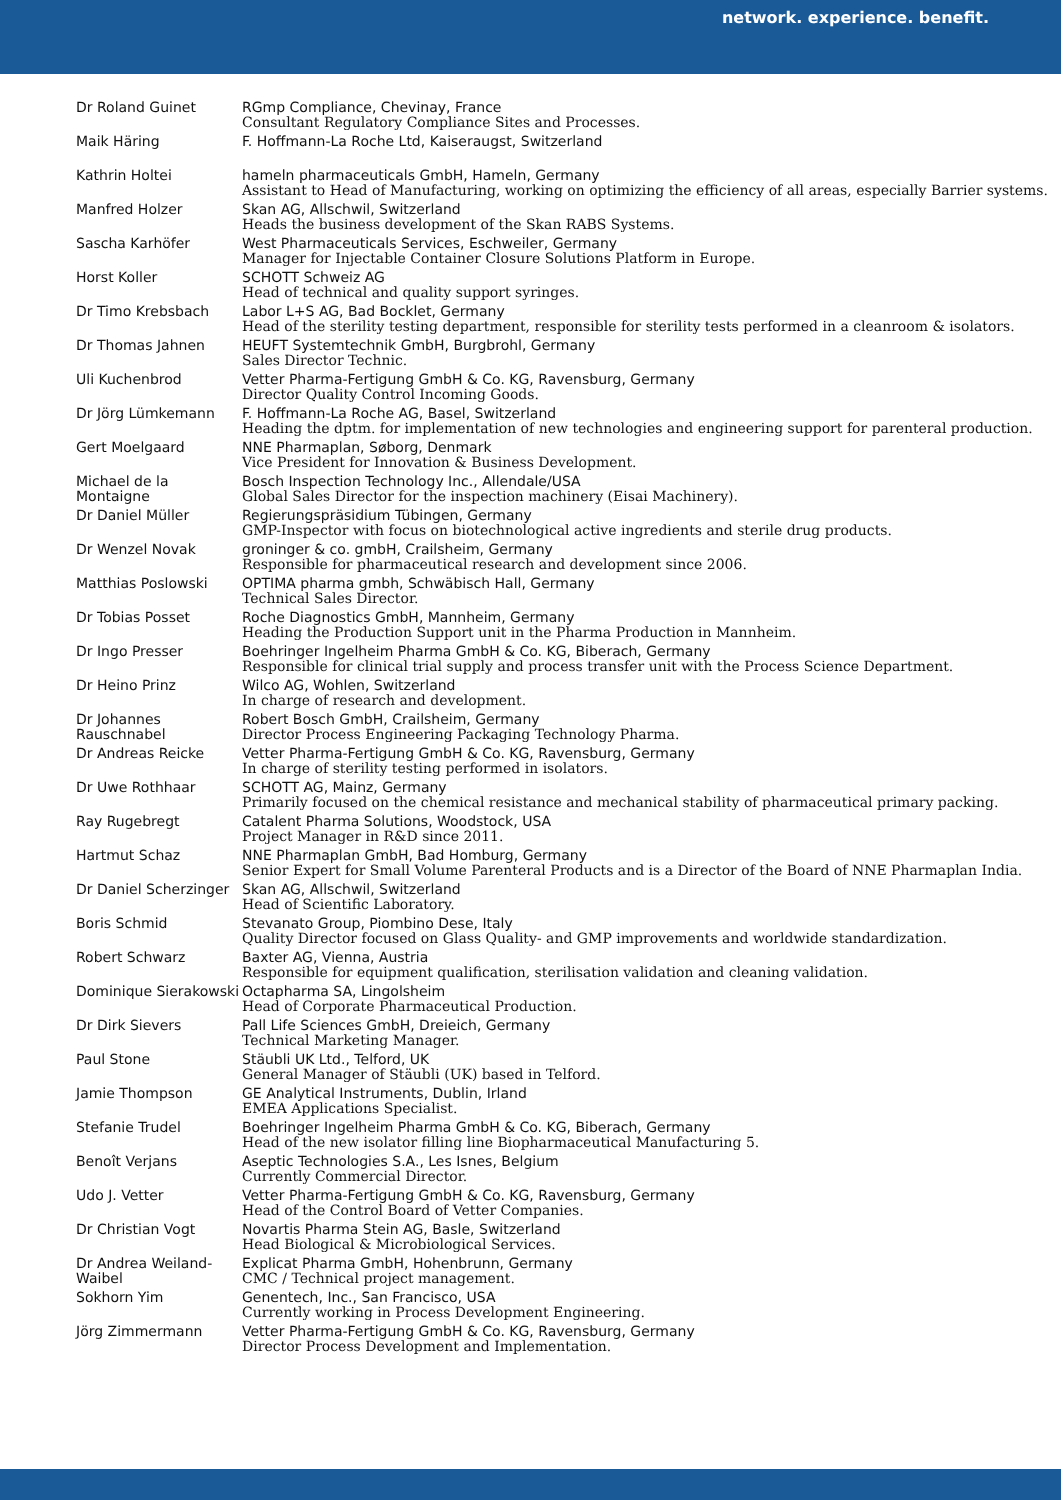network. experience. benefit.
| Dr Roland Guinet | RGmp Compliance, Chevinay, France Consultant Regulatory Compliance Sites and Processes. |
| Maik Häring | F. Hoffmann-La Roche Ltd, Kaiseraugst, Switzerland |
| Kathrin Holtei | hameln pharmaceuticals GmbH, Hameln, Germany Assistant to Head of Manufacturing, working on optimizing the efficiency of all areas, especially Barrier systems. |
| Manfred Holzer | Skan AG, Allschwil, Switzerland Heads the business development of the Skan RABS Systems. |
| Sascha Karhöfer | West Pharmaceuticals Services, Eschweiler, Germany Manager for Injectable Container Closure Solutions Platform in Europe. |
| Horst Koller | SCHOTT Schweiz AG Head of technical and quality support syringes. |
| Dr Timo Krebsbach | Labor L+S AG, Bad Bocklet, Germany Head of the sterility testing department, responsible for sterility tests performed in a cleanroom & isolators. |
| Dr Thomas Jahnen | HEUFT Systemtechnik GmbH, Burgbrohl, Germany Sales Director Technic. |
| Uli Kuchenbrod | Vetter Pharma-Fertigung GmbH & Co. KG, Ravensburg, Germany Director Quality Control Incoming Goods. |
| Dr Jörg Lümkemann | F. Hoffmann-La Roche AG, Basel, Switzerland Heading the dptm. for implementation of new technologies and engineering support for parenteral production. |
| Gert Moelgaard | NNE Pharmaplan, Søborg, Denmark Vice President for Innovation & Business Development. |
| Michael de la Montaigne | Bosch Inspection Technology Inc., Allendale/USA Global Sales Director for the inspection machinery (Eisai Machinery). |
| Dr Daniel Müller | Regierungspräsidium Tübingen, Germany GMP-Inspector with focus on biotechnological active ingredients and sterile drug products. |
| Dr Wenzel Novak | groninger & co. gmbH, Crailsheim, Germany Responsible for pharmaceutical research and development since 2006. |
| Matthias Poslowski | OPTIMA pharma gmbh, Schwäbisch Hall, Germany Technical Sales Director. |
| Dr Tobias Posset | Roche Diagnostics GmbH, Mannheim, Germany Heading the Production Support unit in the Pharma Production in Mannheim. |
| Dr Ingo Presser | Boehringer Ingelheim Pharma GmbH & Co. KG, Biberach, Germany Responsible for clinical trial supply and process transfer unit with the Process Science Department. |
| Dr Heino Prinz | Wilco AG, Wohlen, Switzerland In charge of research and development. |
| Dr Johannes Rauschnabel | Robert Bosch GmbH, Crailsheim, Germany Director Process Engineering Packaging Technology Pharma. |
| Dr Andreas Reicke | Vetter Pharma-Fertigung GmbH & Co. KG, Ravensburg, Germany In charge of sterility testing performed in isolators. |
| Dr Uwe Rothhaar | SCHOTT AG, Mainz, Germany Primarily focused on the chemical resistance and mechanical stability of pharmaceutical primary packing. |
| Ray Rugebregt | Catalent Pharma Solutions, Woodstock, USA Project Manager in R&D since 2011. |
| Hartmut Schaz | NNE Pharmaplan GmbH, Bad Homburg, Germany Senior Expert for Small Volume Parenteral Products and is a Director of the Board of NNE Pharmaplan India. |
| Dr Daniel Scherzinger | Skan AG, Allschwil, Switzerland Head of Scientific Laboratory. |
| Boris Schmid | Stevanato Group, Piombino Dese, Italy Quality Director focused on Glass Quality- and GMP improvements and worldwide standardization. |
| Robert Schwarz | Baxter AG, Vienna, Austria Responsible for equipment qualification, sterilisation validation and cleaning validation. |
| Dominique Sierakowski | Octapharma SA, Lingolsheim Head of Corporate Pharmaceutical Production. |
| Dr Dirk Sievers | Pall Life Sciences GmbH, Dreieich, Germany Technical Marketing Manager. |
| Paul Stone | Stäubli UK Ltd., Telford, UK General Manager of Stäubli (UK) based in Telford. |
| Jamie Thompson | GE Analytical Instruments, Dublin, Irland EMEA Applications Specialist. |
| Stefanie Trudel | Boehringer Ingelheim Pharma GmbH & Co. KG, Biberach, Germany Head of the new isolator filling line Biopharmaceutical Manufacturing 5. |
| Benoît Verjans | Aseptic Technologies S.A., Les Isnes, Belgium Currently Commercial Director. |
| Udo J. Vetter | Vetter Pharma-Fertigung GmbH & Co. KG, Ravensburg, Germany Head of the Control Board of Vetter Companies. |
| Dr Christian Vogt | Novartis Pharma Stein AG, Basle, Switzerland Head Biological & Microbiological Services. |
| Dr Andrea Weiland-Waibel | Explicat Pharma GmbH, Hohenbrunn, Germany CMC / Technical project management. |
| Sokhorn Yim | Genentech, Inc., San Francisco, USA Currently working in Process Development Engineering. |
| Jörg Zimmermann | Vetter Pharma-Fertigung GmbH & Co. KG, Ravensburg, Germany Director Process Development and Implementation. |